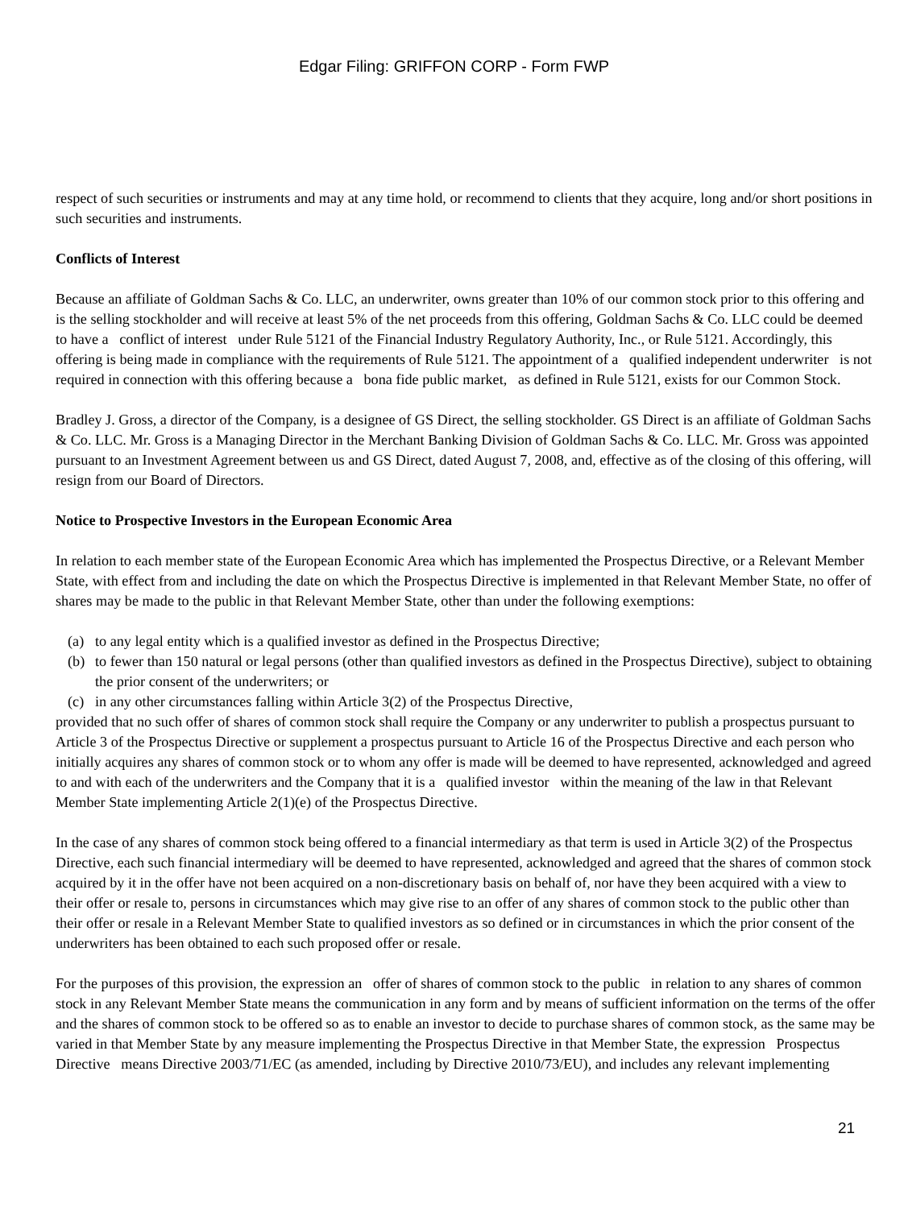Edgar Filing: GRIFFON CORP - Form FWP
respect of such securities or instruments and may at any time hold, or recommend to clients that they acquire, long and/or short positions in such securities and instruments.
Conflicts of Interest
Because an affiliate of Goldman Sachs & Co. LLC, an underwriter, owns greater than 10% of our common stock prior to this offering and is the selling stockholder and will receive at least 5% of the net proceeds from this offering, Goldman Sachs & Co. LLC could be deemed to have a conflict of interest under Rule 5121 of the Financial Industry Regulatory Authority, Inc., or Rule 5121. Accordingly, this offering is being made in compliance with the requirements of Rule 5121. The appointment of a qualified independent underwriter is not required in connection with this offering because a bona fide public market, as defined in Rule 5121, exists for our Common Stock.
Bradley J. Gross, a director of the Company, is a designee of GS Direct, the selling stockholder. GS Direct is an affiliate of Goldman Sachs & Co. LLC. Mr. Gross is a Managing Director in the Merchant Banking Division of Goldman Sachs & Co. LLC. Mr. Gross was appointed pursuant to an Investment Agreement between us and GS Direct, dated August 7, 2008, and, effective as of the closing of this offering, will resign from our Board of Directors.
Notice to Prospective Investors in the European Economic Area
In relation to each member state of the European Economic Area which has implemented the Prospectus Directive, or a Relevant Member State, with effect from and including the date on which the Prospectus Directive is implemented in that Relevant Member State, no offer of shares may be made to the public in that Relevant Member State, other than under the following exemptions:
(a) to any legal entity which is a qualified investor as defined in the Prospectus Directive;
(b) to fewer than 150 natural or legal persons (other than qualified investors as defined in the Prospectus Directive), subject to obtaining the prior consent of the underwriters; or
(c) in any other circumstances falling within Article 3(2) of the Prospectus Directive,
provided that no such offer of shares of common stock shall require the Company or any underwriter to publish a prospectus pursuant to Article 3 of the Prospectus Directive or supplement a prospectus pursuant to Article 16 of the Prospectus Directive and each person who initially acquires any shares of common stock or to whom any offer is made will be deemed to have represented, acknowledged and agreed to and with each of the underwriters and the Company that it is a qualified investor within the meaning of the law in that Relevant Member State implementing Article 2(1)(e) of the Prospectus Directive.
In the case of any shares of common stock being offered to a financial intermediary as that term is used in Article 3(2) of the Prospectus Directive, each such financial intermediary will be deemed to have represented, acknowledged and agreed that the shares of common stock acquired by it in the offer have not been acquired on a non-discretionary basis on behalf of, nor have they been acquired with a view to their offer or resale to, persons in circumstances which may give rise to an offer of any shares of common stock to the public other than their offer or resale in a Relevant Member State to qualified investors as so defined or in circumstances in which the prior consent of the underwriters has been obtained to each such proposed offer or resale.
For the purposes of this provision, the expression an offer of shares of common stock to the public in relation to any shares of common stock in any Relevant Member State means the communication in any form and by means of sufficient information on the terms of the offer and the shares of common stock to be offered so as to enable an investor to decide to purchase shares of common stock, as the same may be varied in that Member State by any measure implementing the Prospectus Directive in that Member State, the expression Prospectus Directive means Directive 2003/71/EC (as amended, including by Directive 2010/73/EU), and includes any relevant implementing
21